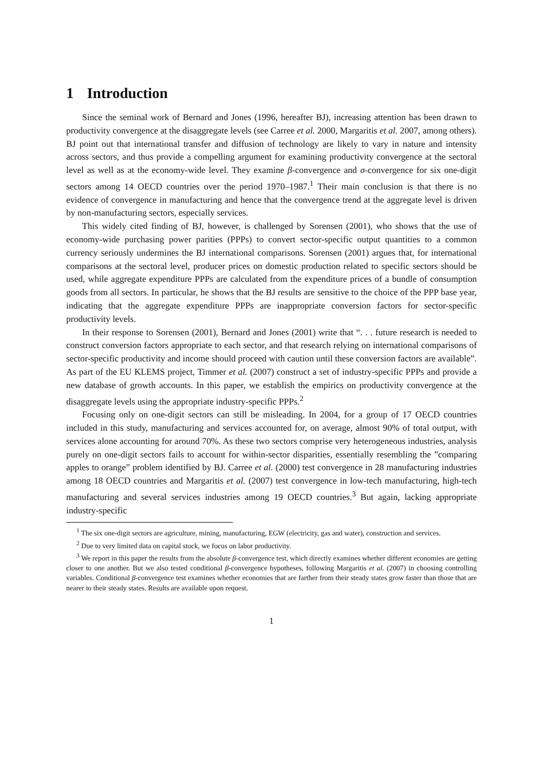1 Introduction
Since the seminal work of Bernard and Jones (1996, hereafter BJ), increasing attention has been drawn to productivity convergence at the disaggregate levels (see Carree et al. 2000, Margaritis et al. 2007, among others). BJ point out that international transfer and diffusion of technology are likely to vary in nature and intensity across sectors, and thus provide a compelling argument for examining productivity convergence at the sectoral level as well as at the economy-wide level. They examine β-convergence and σ-convergence for six one-digit sectors among 14 OECD countries over the period 1970–1987.<sup>1</sup> Their main conclusion is that there is no evidence of convergence in manufacturing and hence that the convergence trend at the aggregate level is driven by non-manufacturing sectors, especially services.
This widely cited finding of BJ, however, is challenged by Sorensen (2001), who shows that the use of economy-wide purchasing power parities (PPPs) to convert sector-specific output quantities to a common currency seriously undermines the BJ international comparisons. Sorensen (2001) argues that, for international comparisons at the sectoral level, producer prices on domestic production related to specific sectors should be used, while aggregate expenditure PPPs are calculated from the expenditure prices of a bundle of consumption goods from all sectors. In particular, he shows that the BJ results are sensitive to the choice of the PPP base year, indicating that the aggregate expenditure PPPs are inappropriate conversion factors for sector-specific productivity levels.
In their response to Sorensen (2001), Bernard and Jones (2001) write that “. . . future research is needed to construct conversion factors appropriate to each sector, and that research relying on international comparisons of sector-specific productivity and income should proceed with caution until these conversion factors are available”. As part of the EU KLEMS project, Timmer et al. (2007) construct a set of industry-specific PPPs and provide a new database of growth accounts. In this paper, we establish the empirics on productivity convergence at the disaggregate levels using the appropriate industry-specific PPPs.<sup>2</sup>
Focusing only on one-digit sectors can still be misleading. In 2004, for a group of 17 OECD countries included in this study, manufacturing and services accounted for, on average, almost 90% of total output, with services alone accounting for around 70%. As these two sectors comprise very heterogeneous industries, analysis purely on one-digit sectors fails to account for within-sector disparities, essentially resembling the ”comparing apples to orange” problem identified by BJ. Carree et al. (2000) test convergence in 28 manufacturing industries among 18 OECD countries and Margaritis et al. (2007) test convergence in low-tech manufacturing, high-tech manufacturing and several services industries among 19 OECD countries.<sup>3</sup> But again, lacking appropriate industry-specific
<sup>1</sup> The six one-digit sectors are agriculture, mining, manufacturing, EGW (electricity, gas and water), construction and services.
<sup>2</sup> Due to very limited data on capital stock, we focus on labor productivity.
<sup>3</sup> We report in this paper the results from the absolute β-convergence test, which directly examines whether different economies are getting closer to one another. But we also tested conditional β-convergence hypotheses, following Margaritis et al. (2007) in choosing controlling variables. Conditional β-convergence test examines whether economies that are farther from their steady states grow faster than those that are nearer to their steady states. Results are available upon request.
1